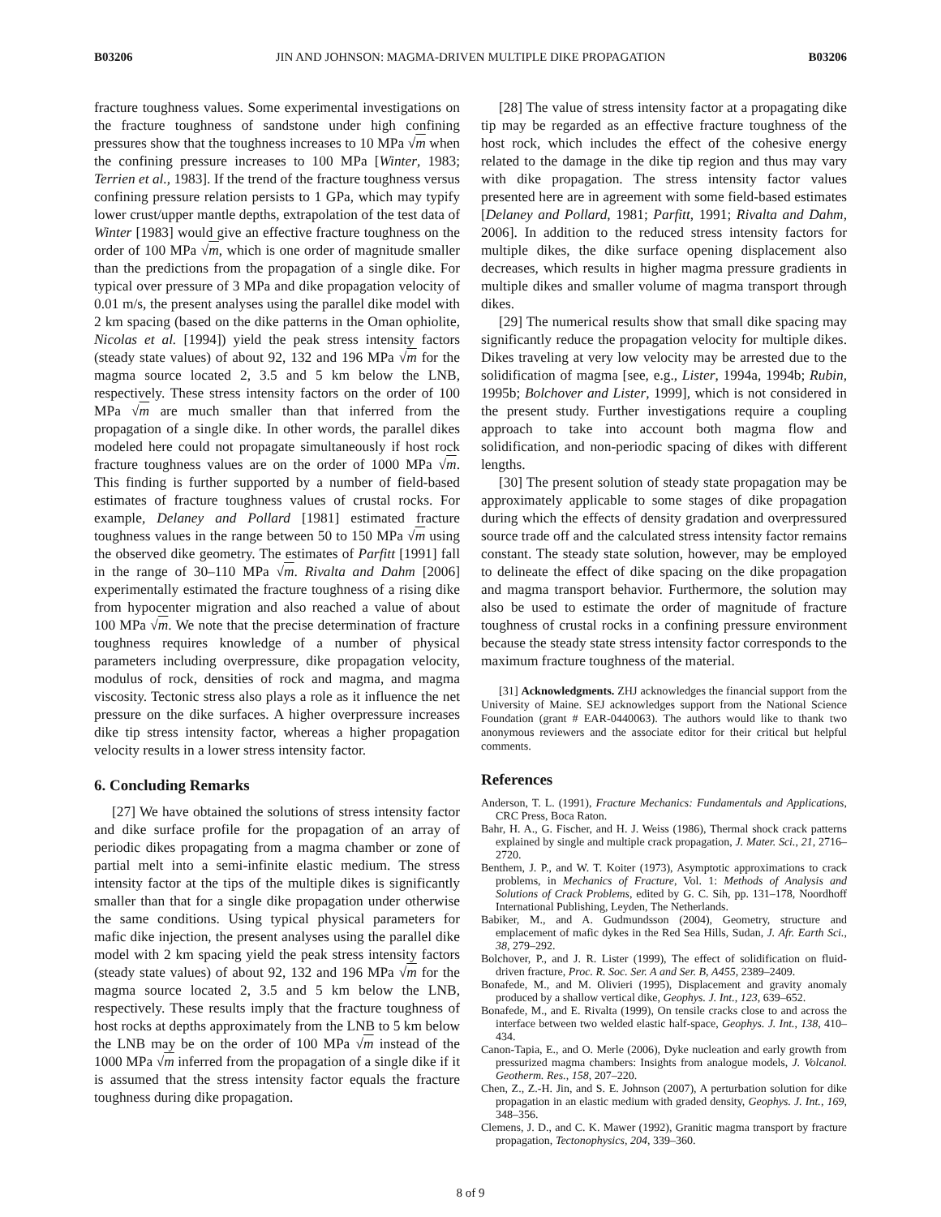B03206 JIN AND JOHNSON: MAGMA-DRIVEN MULTIPLE DIKE PROPAGATION B03206
fracture toughness values. Some experimental investigations on the fracture toughness of sandstone under high confining pressures show that the toughness increases to 10 MPa √m when the confining pressure increases to 100 MPa [Winter, 1983; Terrien et al., 1983]. If the trend of the fracture toughness versus confining pressure relation persists to 1 GPa, which may typify lower crust/upper mantle depths, extrapolation of the test data of Winter [1983] would give an effective fracture toughness on the order of 100 MPa √m, which is one order of magnitude smaller than the predictions from the propagation of a single dike. For typical over pressure of 3 MPa and dike propagation velocity of 0.01 m/s, the present analyses using the parallel dike model with 2 km spacing (based on the dike patterns in the Oman ophiolite, Nicolas et al. [1994]) yield the peak stress intensity factors (steady state values) of about 92, 132 and 196 MPa √m for the magma source located 2, 3.5 and 5 km below the LNB, respectively. These stress intensity factors on the order of 100 MPa √m are much smaller than that inferred from the propagation of a single dike. In other words, the parallel dikes modeled here could not propagate simultaneously if host rock fracture toughness values are on the order of 1000 MPa √m. This finding is further supported by a number of field-based estimates of fracture toughness values of crustal rocks. For example, Delaney and Pollard [1981] estimated fracture toughness values in the range between 50 to 150 MPa √m using the observed dike geometry. The estimates of Parfitt [1991] fall in the range of 30–110 MPa √m. Rivalta and Dahm [2006] experimentally estimated the fracture toughness of a rising dike from hypocenter migration and also reached a value of about 100 MPa √m. We note that the precise determination of fracture toughness requires knowledge of a number of physical parameters including overpressure, dike propagation velocity, modulus of rock, densities of rock and magma, and magma viscosity. Tectonic stress also plays a role as it influence the net pressure on the dike surfaces. A higher overpressure increases dike tip stress intensity factor, whereas a higher propagation velocity results in a lower stress intensity factor.
6. Concluding Remarks
[27] We have obtained the solutions of stress intensity factor and dike surface profile for the propagation of an array of periodic dikes propagating from a magma chamber or zone of partial melt into a semi-infinite elastic medium. The stress intensity factor at the tips of the multiple dikes is significantly smaller than that for a single dike propagation under otherwise the same conditions. Using typical physical parameters for mafic dike injection, the present analyses using the parallel dike model with 2 km spacing yield the peak stress intensity factors (steady state values) of about 92, 132 and 196 MPa √m for the magma source located 2, 3.5 and 5 km below the LNB, respectively. These results imply that the fracture toughness of host rocks at depths approximately from the LNB to 5 km below the LNB may be on the order of 100 MPa √m instead of the 1000 MPa √m inferred from the propagation of a single dike if it is assumed that the stress intensity factor equals the fracture toughness during dike propagation.
[28] The value of stress intensity factor at a propagating dike tip may be regarded as an effective fracture toughness of the host rock, which includes the effect of the cohesive energy related to the damage in the dike tip region and thus may vary with dike propagation. The stress intensity factor values presented here are in agreement with some field-based estimates [Delaney and Pollard, 1981; Parfitt, 1991; Rivalta and Dahm, 2006]. In addition to the reduced stress intensity factors for multiple dikes, the dike surface opening displacement also decreases, which results in higher magma pressure gradients in multiple dikes and smaller volume of magma transport through dikes.
[29] The numerical results show that small dike spacing may significantly reduce the propagation velocity for multiple dikes. Dikes traveling at very low velocity may be arrested due to the solidification of magma [see, e.g., Lister, 1994a, 1994b; Rubin, 1995b; Bolchover and Lister, 1999], which is not considered in the present study. Further investigations require a coupling approach to take into account both magma flow and solidification, and non-periodic spacing of dikes with different lengths.
[30] The present solution of steady state propagation may be approximately applicable to some stages of dike propagation during which the effects of density gradation and overpressured source trade off and the calculated stress intensity factor remains constant. The steady state solution, however, may be employed to delineate the effect of dike spacing on the dike propagation and magma transport behavior. Furthermore, the solution may also be used to estimate the order of magnitude of fracture toughness of crustal rocks in a confining pressure environment because the steady state stress intensity factor corresponds to the maximum fracture toughness of the material.
[31] Acknowledgments. ZHJ acknowledges the financial support from the University of Maine. SEJ acknowledges support from the National Science Foundation (grant # EAR-0440063). The authors would like to thank two anonymous reviewers and the associate editor for their critical but helpful comments.
References
Anderson, T. L. (1991), Fracture Mechanics: Fundamentals and Applications, CRC Press, Boca Raton.
Bahr, H. A., G. Fischer, and H. J. Weiss (1986), Thermal shock crack patterns explained by single and multiple crack propagation, J. Mater. Sci., 21, 2716–2720.
Benthem, J. P., and W. T. Koiter (1973), Asymptotic approximations to crack problems, in Mechanics of Fracture, Vol. 1: Methods of Analysis and Solutions of Crack Problems, edited by G. C. Sih, pp. 131–178, Noordhoff International Publishing, Leyden, The Netherlands.
Babiker, M., and A. Gudmundsson (2004), Geometry, structure and emplacement of mafic dykes in the Red Sea Hills, Sudan, J. Afr. Earth Sci., 38, 279–292.
Bolchover, P., and J. R. Lister (1999), The effect of solidification on fluid-driven fracture, Proc. R. Soc. Ser. A and Ser. B, A455, 2389–2409.
Bonafede, M., and M. Olivieri (1995), Displacement and gravity anomaly produced by a shallow vertical dike, Geophys. J. Int., 123, 639–652.
Bonafede, M., and E. Rivalta (1999), On tensile cracks close to and across the interface between two welded elastic half-space, Geophys. J. Int., 138, 410–434.
Canon-Tapia, E., and O. Merle (2006), Dyke nucleation and early growth from pressurized magma chambers: Insights from analogue models, J. Volcanol. Geotherm. Res., 158, 207–220.
Chen, Z., Z.-H. Jin, and S. E. Johnson (2007), A perturbation solution for dike propagation in an elastic medium with graded density, Geophys. J. Int., 169, 348–356.
Clemens, J. D., and C. K. Mawer (1992), Granitic magma transport by fracture propagation, Tectonophysics, 204, 339–360.
8 of 9